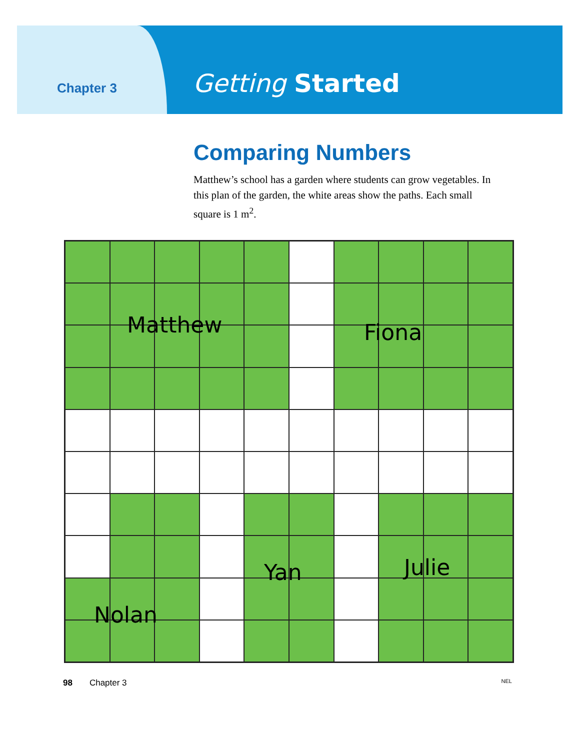Chapter 3
Getting Started
Comparing Numbers
Matthew’s school has a garden where students can grow vegetables. In this plan of the garden, the white areas show the paths. Each small square is 1 m<sup>2</sup>.
Matthew Fiona
Nolan
Yan Julie
98 Chapter 3 NEL